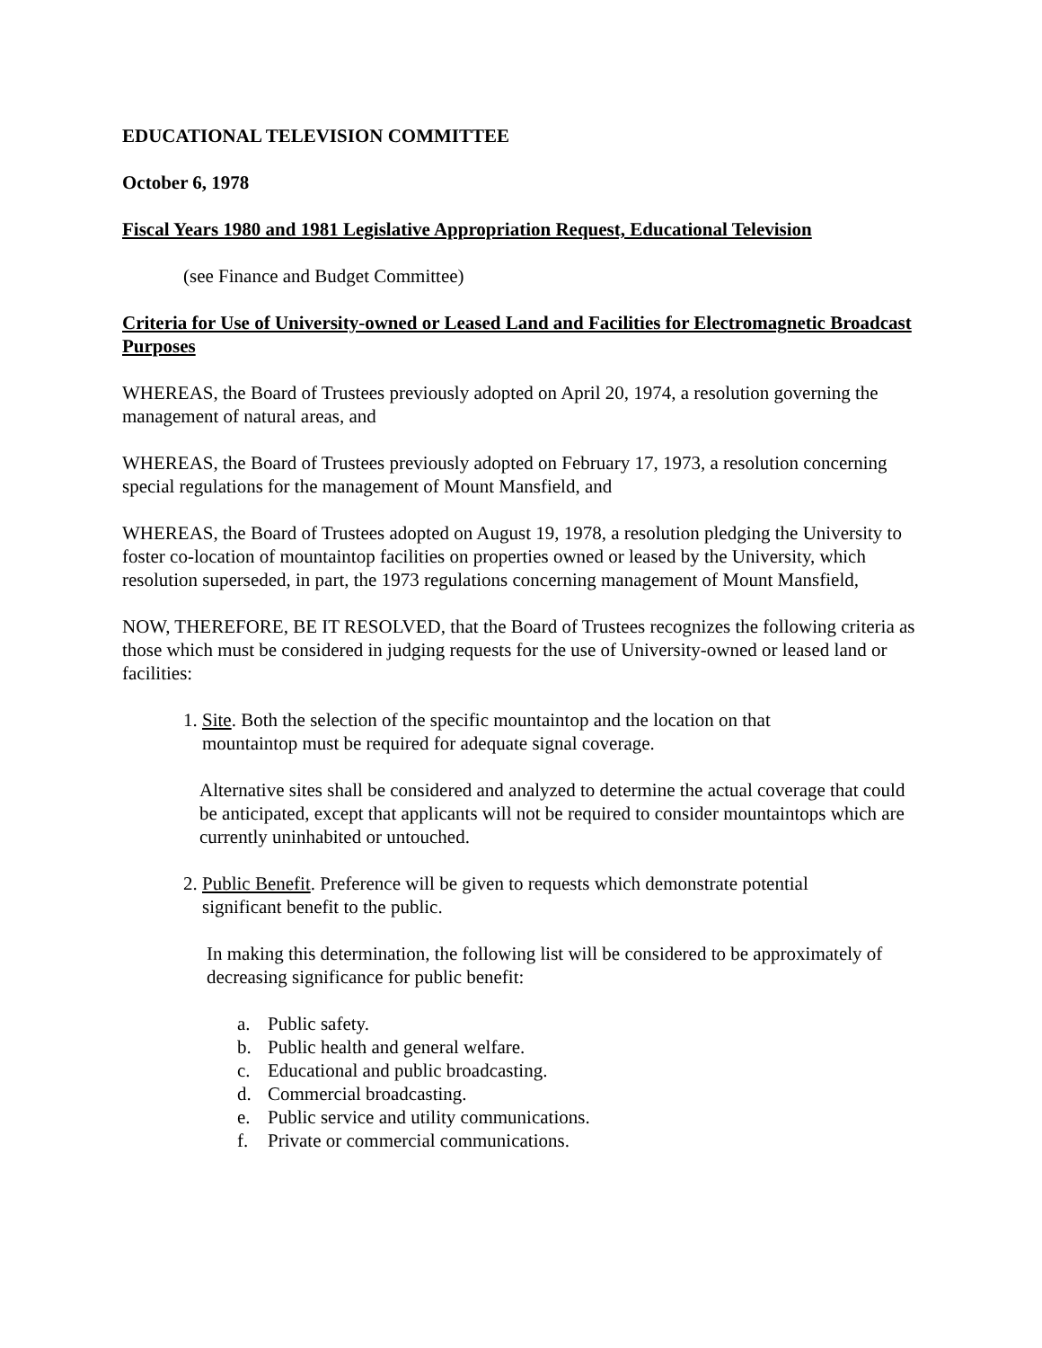EDUCATIONAL TELEVISION COMMITTEE
October 6, 1978
Fiscal Years 1980 and 1981 Legislative Appropriation Request, Educational Television
(see Finance and Budget Committee)
Criteria for Use of University-owned or Leased Land and Facilities for Electromagnetic Broadcast Purposes
WHEREAS, the Board of Trustees previously adopted on April 20, 1974, a resolution governing the management of natural areas, and
WHEREAS, the Board of Trustees previously adopted on February 17, 1973, a resolution concerning special regulations for the management of Mount Mansfield, and
WHEREAS, the Board of Trustees adopted on August 19, 1978, a resolution pledging the University to foster co-location of mountaintop facilities on properties owned or leased by the University, which resolution superseded, in part, the 1973 regulations concerning management of Mount Mansfield,
NOW, THEREFORE, BE IT RESOLVED, that the Board of Trustees recognizes the following criteria as those which must be considered in judging requests for the use of University-owned or leased land or facilities:
1. Site. Both the selection of the specific mountaintop and the location on that
mountaintop must be required for adequate signal coverage.
Alternative sites shall be considered and analyzed to determine the actual coverage that could be anticipated, except that applicants will not be required to consider mountaintops which are currently uninhabited or untouched.
2. Public Benefit. Preference will be given to requests which demonstrate potential
significant benefit to the public.
In making this determination, the following list will be considered to be approximately of decreasing significance for public benefit:
a. Public safety.
b. Public health and general welfare.
c. Educational and public broadcasting.
d. Commercial broadcasting.
e. Public service and utility communications.
f. Private or commercial communications.